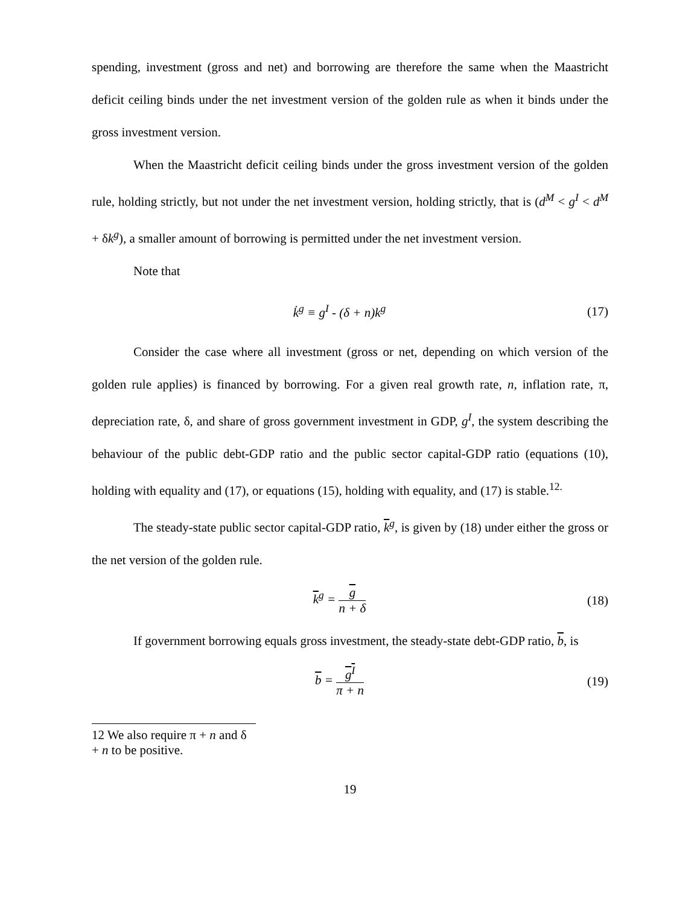spending, investment (gross and net) and borrowing are therefore the same when the Maastricht deficit ceiling binds under the net investment version of the golden rule as when it binds under the gross investment version.
When the Maastricht deficit ceiling binds under the gross investment version of the golden rule, holding strictly, but not under the net investment version, holding strictly, that is (d<sup>M</sup> < g<sup>I</sup> < d<sup>M</sup> + δk<sup>g</sup>), a smaller amount of borrowing is permitted under the net investment version.
Note that
k̇<sup>g</sup> ≡ g<sup>I</sup> - (δ + n)k<sup>g</sup> (17)
Consider the case where all investment (gross or net, depending on which version of the golden rule applies) is financed by borrowing. For a given real growth rate, n, inflation rate, π, depreciation rate, δ, and share of gross government investment in GDP, g<sup>I</sup>, the system describing the behaviour of the public debt-GDP ratio and the public sector capital-GDP ratio (equations (10), holding with equality and (17), or equations (15), holding with equality, and (17) is stable.<sup>12.</sup>
The steady-state public sector capital-GDP ratio, k<sup>g</sup>, is given by (18) under either the gross or the net version of the golden rule.
k<sup>g</sup> = g n + δ (18)
If government borrowing equals gross investment, the steady-state debt-GDP ratio, b, is
b = g<sup>I</sup> π + n (19)
12 We also require π + n and δ + n to be positive.
19